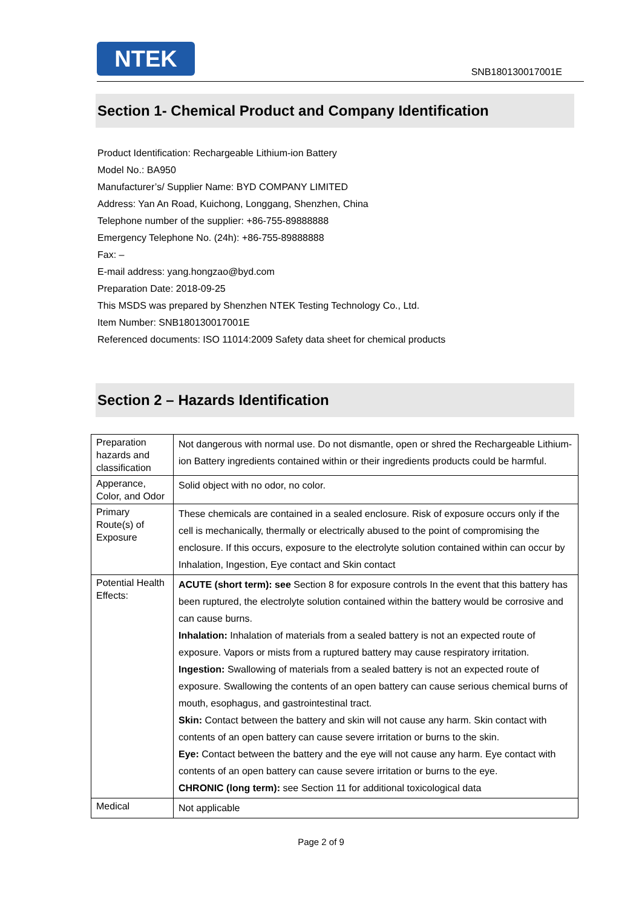NTEK
SNB180130017001E
Section 1- Chemical Product and Company Identification
Product Identification: Rechargeable Lithium-ion Battery
Model No.: BA950
Manufacturer’s/ Supplier Name: BYD COMPANY LIMITED
Address: Yan An Road, Kuichong, Longgang, Shenzhen, China
Telephone number of the supplier: +86-755-89888888
Emergency Telephone No. (24h): +86-755-89888888
Fax: –
E-mail address: yang.hongzao@byd.com
Preparation Date: 2018-09-25
This MSDS was prepared by Shenzhen NTEK Testing Technology Co., Ltd.
Item Number: SNB180130017001E
Referenced documents: ISO 11014:2009 Safety data sheet for chemical products
Section 2 – Hazards Identification
| Preparation hazards and classification | Not dangerous with normal use. Do not dismantle, open or shred the Rechargeable Lithium-ion Battery ingredients contained within or their ingredients products could be harmful. |
| Apperance, Color, and Odor | Solid object with no odor, no color. |
| Primary Route(s) of Exposure | These chemicals are contained in a sealed enclosure. Risk of exposure occurs only if the cell is mechanically, thermally or electrically abused to the point of compromising the enclosure. If this occurs, exposure to the electrolyte solution contained within can occur by Inhalation, Ingestion, Eye contact and Skin contact |
| Potential Health Effects: | ACUTE (short term): see Section 8 for exposure controls In the event that this battery has been ruptured, the electrolyte solution contained within the battery would be corrosive and can cause burns. Inhalation: Inhalation of materials from a sealed battery is not an expected route of exposure. Vapors or mists from a ruptured battery may cause respiratory irritation. Ingestion: Swallowing of materials from a sealed battery is not an expected route of exposure. Swallowing the contents of an open battery can cause serious chemical burns of mouth, esophagus, and gastrointestinal tract. Skin: Contact between the battery and skin will not cause any harm. Skin contact with contents of an open battery can cause severe irritation or burns to the skin. Eye: Contact between the battery and the eye will not cause any harm. Eye contact with contents of an open battery can cause severe irritation or burns to the eye. CHRONIC (long term): see Section 11 for additional toxicological data |
| Medical | Not applicable |
Page 2 of 9